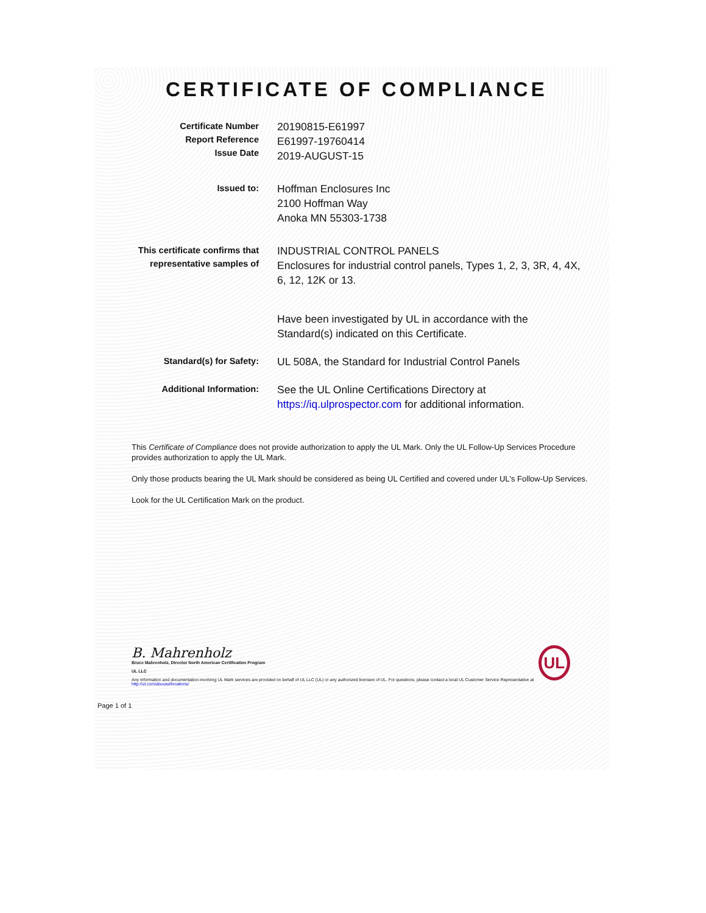CERTIFICATE OF COMPLIANCE
Certificate Number
Report Reference
Issue Date
20190815-E61997
E61997-19760414
2019-AUGUST-15
Issued to:
Hoffman Enclosures Inc
2100 Hoffman Way
Anoka MN 55303-1738
This certificate confirms that
representative samples of
INDUSTRIAL CONTROL PANELS
Enclosures for industrial control panels, Types 1, 2, 3, 3R, 4, 4X, 6, 12, 12K or 13.
Have been investigated by UL in accordance with the Standard(s) indicated on this Certificate.
Standard(s) for Safety:
UL 508A, the Standard for Industrial Control Panels
Additional Information:
See the UL Online Certifications Directory at https://iq.ulprospector.com for additional information.
This Certificate of Compliance does not provide authorization to apply the UL Mark. Only the UL Follow-Up Services Procedure provides authorization to apply the UL Mark.
Only those products bearing the UL Mark should be considered as being UL Certified and covered under UL's Follow-Up Services.
Look for the UL Certification Mark on the product.
B. Mahrenholz
Bruce Mahrenholz, Director North American Certification Program
UL LLC
Any information and documentation involving UL Mark services are provided on behalf of UL LLC (UL) or any authorized licensee of UL. For questions, please contact a local UL Customer Service Representative at http://ul.com/aboutul/locations/
UL
Page 1 of 1